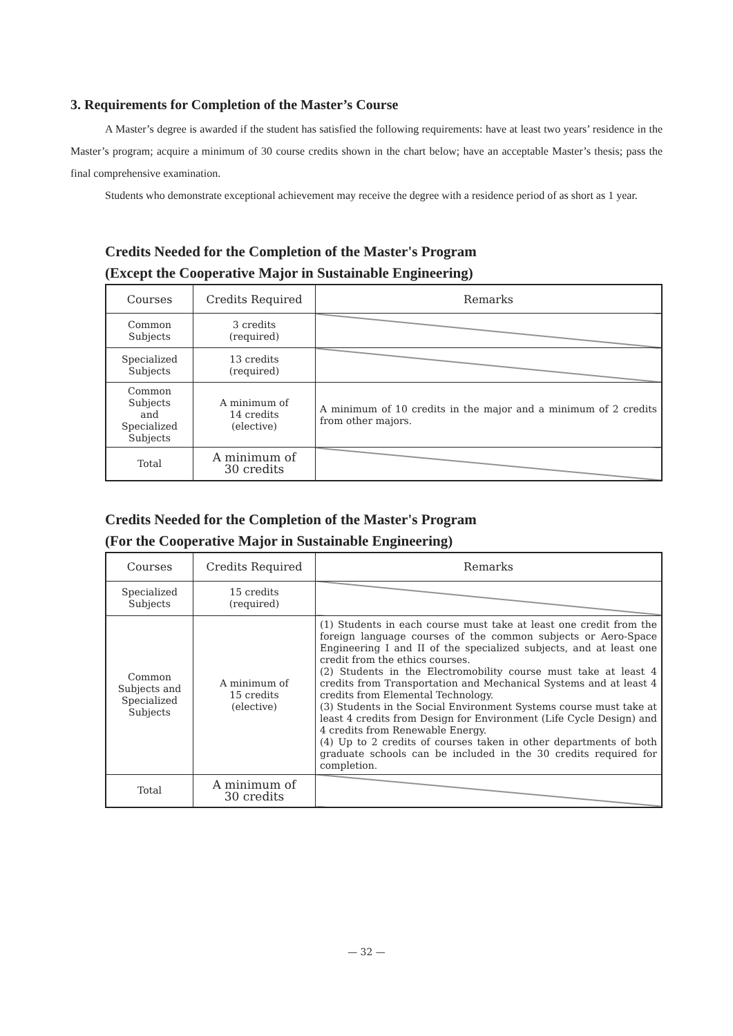3. Requirements for Completion of the Master’s Course
A Master’s degree is awarded if the student has satisfied the following requirements: have at least two years’ residence in the Master’s program; acquire a minimum of 30 course credits shown in the chart below; have an acceptable Master’s thesis; pass the final comprehensive examination.
Students who demonstrate exceptional achievement may receive the degree with a residence period of as short as 1 year.
Credits Needed for the Completion of the Master's Program
(Except the Cooperative Major in Sustainable Engineering)
| Courses | Credits Required | Remarks |
| --- | --- | --- |
| Common Subjects | 3 credits (required) | |
| Specialized Subjects | 13 credits (required) | |
| Common Subjects and Specialized Subjects | A minimum of 14 credits (elective) | A minimum of 10 credits in the major and a minimum of 2 credits from other majors. |
| Total | A minimum of 30 credits | |
Credits Needed for the Completion of the Master's Program
(For the Cooperative Major in Sustainable Engineering)
| Courses | Credits Required | Remarks |
| --- | --- | --- |
| Specialized Subjects | 15 credits (required) | |
| Common Subjects and Specialized Subjects | A minimum of 15 credits (elective) | (1) Students in each course must take at least one credit from the foreign language courses of the common subjects or Aero-Space Engineering I and II of the specialized subjects, and at least one credit from the ethics courses. (2) Students in the Electromobility course must take at least 4 credits from Transportation and Mechanical Systems and at least 4 credits from Elemental Technology. (3) Students in the Social Environment Systems course must take at least 4 credits from Design for Environment (Life Cycle Design) and 4 credits from Renewable Energy. (4) Up to 2 credits of courses taken in other departments of both graduate schools can be included in the 30 credits required for completion. |
| Total | A minimum of 30 credits | |
— 32 —